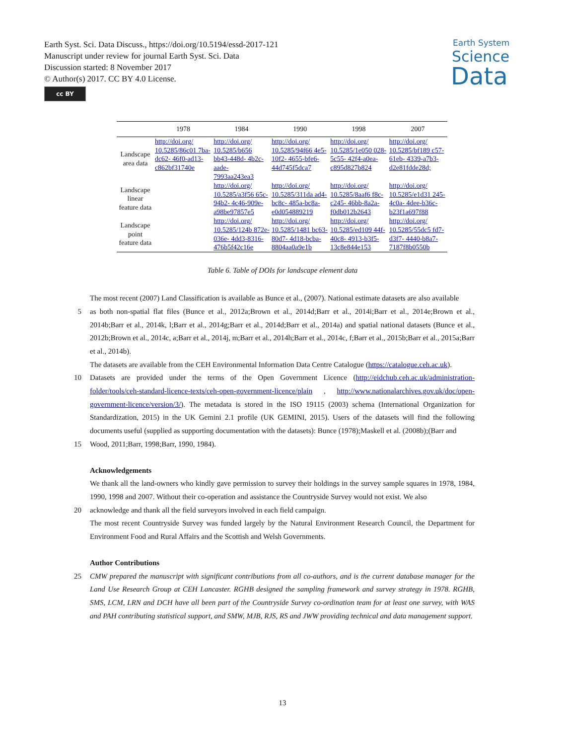Earth Syst. Sci. Data Discuss., https://doi.org/10.5194/essd-2017-121
Manuscript under review for journal Earth Syst. Sci. Data
Discussion started: 8 November 2017
© Author(s) 2017. CC BY 4.0 License.
cc BY
Earth System
Science
Data
| | 1978 | 1984 | 1990 | 1998 | 2007 |
| --- | --- | --- | --- | --- | --- |
| Landscape area data | http://doi.org/ 10.5285/86c01 7ba-dc62- 46f0-ad13- c862bf31740e | http://doi.org/ 10.5285/b656 bb43-448d- 4b2c-aade- 7993aa243ea3 | http://doi.org/ 10.5285/94f66 4e5-10f2- 4655-bfe6- 44d745f5dca7 | http://doi.org/ 10.5285/1e050 028-5c55- 42f4-a0ea- c895d827b824 | http://doi.org/ 10.5285/bf189 c57-61eb- 4339-a7b3- d2e81fdde28d; |
| Landscape linear feature data | | http://doi.org/ 10.5285/a3f56 65c-94b2- 4c46-909e- a98be97857e5 | http://doi.org/ 10.5285/311da ad4-bc8c- 485a-bc8a- e0d054889219 | http://doi.org/ 10.5285/8aaf6 f8c-c245- 46bb-8a2a- f0db012b2643 | http://doi.org/ 10.5285/e1d31 245-4c0a- 4dee-b36c- b23f1a697f88 |
| Landscape point feature data | | http://doi.org/ 10.5285/124b 872e-036e- 4dd3-8316- 476b5f42c16e | http://doi.org/ 10.5285/1481 bc63-80d7- 4d18-bcba- 8804aa0a9e1b | http://doi.org/ 10.5285/ed109 44f-40c8- 4913-b3f5- 13c8e844e153 | http://doi.org/ 10.5285/55dc5 fd7-d3f7- 4440-b8a7- 7187f8b0550b |
Table 6. Table of DOIs for landscape element data
The most recent (2007) Land Classification is available as Bunce et al., (2007). National estimate datasets are also available
5 as both non-spatial flat files (Bunce et al., 2012a;Brown et al., 2014d;Barr et al., 2014i;Barr et al., 2014e;Brown et al., 2014b;Barr et al., 2014k, l;Barr et al., 2014g;Barr et al., 2014d;Barr et al., 2014a) and spatial national datasets (Bunce et al., 2012b;Brown et al., 2014c, a;Barr et al., 2014j, m;Barr et al., 2014h;Barr et al., 2014c, f;Barr et al., 2015b;Barr et al., 2015a;Barr et al., 2014b).
The datasets are available from the CEH Environmental Information Data Centre Catalogue (https://catalogue.ceh.ac.uk).
10 Datasets are provided under the terms of the Open Government Licence (http://eidchub.ceh.ac.uk/administration-folder/tools/ceh-standard-licence-texts/ceh-open-government-licence/plain , http://www.nationalarchives.gov.uk/doc/open-government-licence/version/3/). The metadata is stored in the ISO 19115 (2003) schema (International Organization for Standardization, 2015) in the UK Gemini 2.1 profile (UK GEMINI, 2015). Users of the datasets will find the following documents useful (supplied as supporting documentation with the datasets): Bunce (1978);Maskell et al. (2008b);(Barr and
15 Wood, 2011;Barr, 1998;Barr, 1990, 1984).
Acknowledgements
We thank all the land-owners who kindly gave permission to survey their holdings in the survey sample squares in 1978, 1984, 1990, 1998 and 2007. Without their co-operation and assistance the Countryside Survey would not exist. We also
20 acknowledge and thank all the field surveyors involved in each field campaign.
The most recent Countryside Survey was funded largely by the Natural Environment Research Council, the Department for Environment Food and Rural Affairs and the Scottish and Welsh Governments.
Author Contributions
25 CMW prepared the manuscript with significant contributions from all co-authors, and is the current database manager for the Land Use Research Group at CEH Lancaster. RGHB designed the sampling framework and survey strategy in 1978. RGHB, SMS, LCM, LRN and DCH have all been part of the Countryside Survey co-ordination team for at least one survey, with WAS and PAH contributing statistical support, and SMW, MJB, RJS, RS and JWW providing technical and data management support.
13